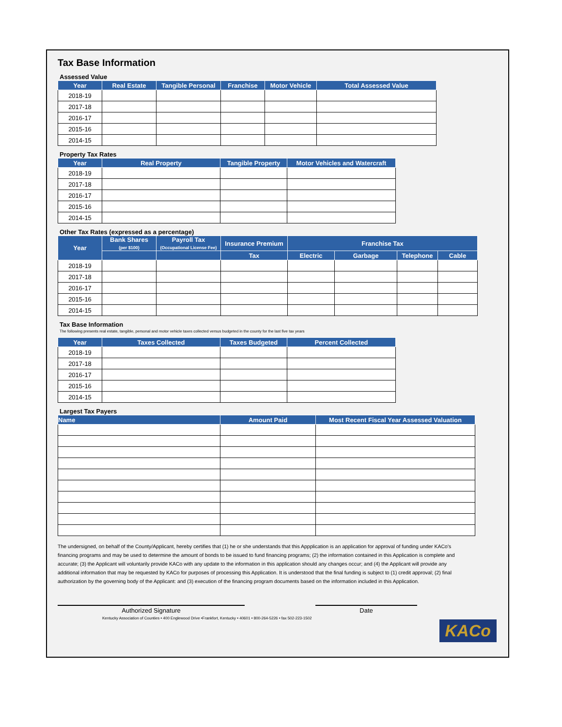Tax Base Information
Assessed Value
| Year | Real Estate | Tangible Personal | Franchise | Motor Vehicle | Total Assessed Value |
| --- | --- | --- | --- | --- | --- |
| 2018-19 | | | | | |
| 2017-18 | | | | | |
| 2016-17 | | | | | |
| 2015-16 | | | | | |
| 2014-15 | | | | | |
Property Tax Rates
| Year | Real Property | Tangible Property | Motor Vehicles and Watercraft |
| --- | --- | --- | --- |
| 2018-19 | | | |
| 2017-18 | | | |
| 2016-17 | | | |
| 2015-16 | | | |
| 2014-15 | | | |
Other Tax Rates (expressed as a percentage)
| Year | Bank Shares (per $100) | Payroll Tax (Occupational License Fee) | Insurance Premium | Franchise Tax | | | |
| --- | --- | --- | --- | --- | --- | --- | --- |
| | | | Tax | Electric | Garbage | Telephone | Cable |
| 2018-19 | | | | | | | |
| 2017-18 | | | | | | | |
| 2016-17 | | | | | | | |
| 2015-16 | | | | | | | |
| 2014-15 | | | | | | | |
Tax Base Information
The following presents real estate, tangible, personal and motor vehicle taxes collected versus budgeted in the county for the last five tax years
| Year | Taxes Collected | Taxes Budgeted | Percent Collected |
| --- | --- | --- | --- |
| 2018-19 | | | |
| 2017-18 | | | |
| 2016-17 | | | |
| 2015-16 | | | |
| 2014-15 | | | |
Largest Tax Payers
| Name | Amount Paid | Most Recent Fiscal Year Assessed Valuation |
| --- | --- | --- |
The undersigned, on behalf of the County/Applicant, hereby certifies that (1) he or she understands that this Appplication is an application for approval of funding under KACo's financing programs and may be used to determine the amount of bonds to be issued to fund financing programs; (2) the information contained in this Application is complete and accurate; (3) the Applicant will voluntarily provide KACo with any update to the information in this application should any changes occur; and (4) the Applicant will provide any additional information that may be requested by KACo for purposes of processing this Application. It is understood that the final funding is subject to (1) credit approval; (2) final authorization by the governing body of the Applicant: and (3) execution of the financing program documents based on the information included in this Application.
Authorized Signature Date
Kentucky Association of Counties • 400 Englewood Drive •Frankfort, Kentucky • 40601 • 800-264-5226 • fax 502-223-1502
KACo